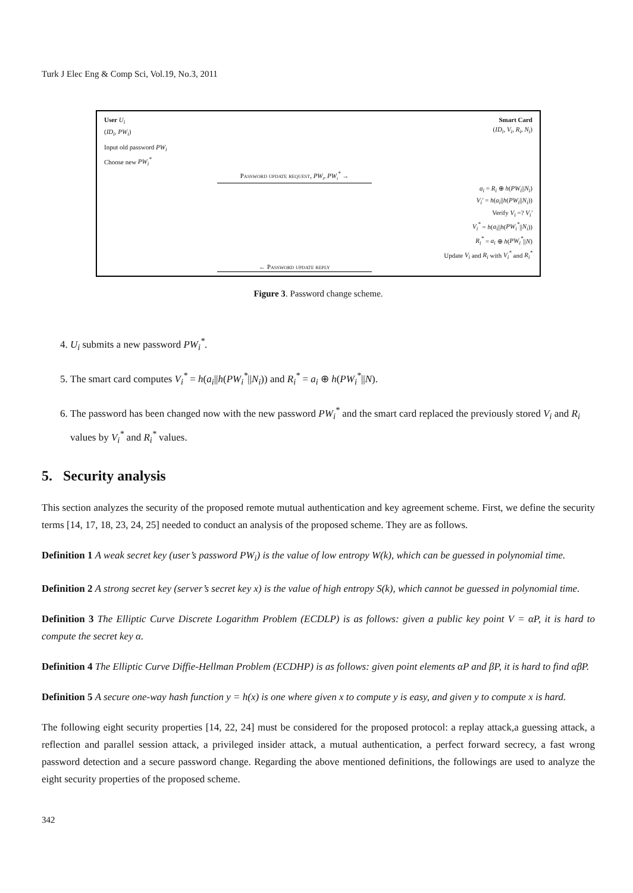Turk J Elec Eng & Comp Sci, Vol.19, No.3, 2011
User U<sub>i</sub>
(ID<sub>i</sub>, PW<sub>i</sub>)
Smart Card
(ID<sub>i</sub>, V<sub>i</sub>, R<sub>i</sub>, N<sub>i</sub>)
Input old password PW<sub>i</sub>
Choose new PW<sub>i</sub><sup>*</sup>
Password update request, PW<sub>i</sub>, PW<sub>i</sub><sup>*</sup> →
a<sub>i</sub> = R<sub>i</sub> ⊕ h(PW<sub>i</sub>||N<sub>i</sub>)
V<sub>i</sub>′ = h(a<sub>i</sub>||h(PW<sub>i</sub>||N<sub>i</sub>))
Verify V<sub>i</sub> =? V<sub>i</sub>′
V<sub>i</sub><sup>*</sup> = h(a<sub>i</sub>||h(PW<sub>i</sub><sup>*</sup>||N<sub>i</sub>))
R<sub>i</sub><sup>*</sup> = a<sub>i</sub> ⊕ h(PW<sub>i</sub><sup>*</sup>||N)
Update V<sub>i</sub> and R<sub>i</sub> with V<sub>i</sub><sup>*</sup> and R<sub>i</sub><sup>*</sup>
← Password update reply
Figure 3. Password change scheme.
4. U<sub>i</sub> submits a new password PW<sub>i</sub><sup>*</sup>.
5. The smart card computes V<sub>i</sub><sup>*</sup> = h(a<sub>i</sub>||h(PW<sub>i</sub><sup>*</sup>||N<sub>i</sub>)) and R<sub>i</sub><sup>*</sup> = a<sub>i</sub> ⊕ h(PW<sub>i</sub><sup>*</sup>||N).
6. The password has been changed now with the new password PW<sub>i</sub><sup>*</sup> and the smart card replaced the previously stored V<sub>i</sub> and R<sub>i</sub> values by V<sub>i</sub><sup>*</sup> and R<sub>i</sub><sup>*</sup> values.
5. Security analysis
This section analyzes the security of the proposed remote mutual authentication and key agreement scheme. First, we define the security terms [14, 17, 18, 23, 24, 25] needed to conduct an analysis of the proposed scheme. They are as follows.
Definition 1 A weak secret key (user’s password PW<sub>i</sub>) is the value of low entropy W(k), which can be guessed in polynomial time.
Definition 2 A strong secret key (server’s secret key x) is the value of high entropy S(k), which cannot be guessed in polynomial time.
Definition 3 The Elliptic Curve Discrete Logarithm Problem (ECDLP) is as follows: given a public key point V = αP, it is hard to compute the secret key α.
Definition 4 The Elliptic Curve Diffie-Hellman Problem (ECDHP) is as follows: given point elements αP and βP, it is hard to find αβP.
Definition 5 A secure one-way hash function y = h(x) is one where given x to compute y is easy, and given y to compute x is hard.
The following eight security properties [14, 22, 24] must be considered for the proposed protocol: a replay attack,a guessing attack, a reflection and parallel session attack, a privileged insider attack, a mutual authentication, a perfect forward secrecy, a fast wrong password detection and a secure password change. Regarding the above mentioned definitions, the followings are used to analyze the eight security properties of the proposed scheme.
342